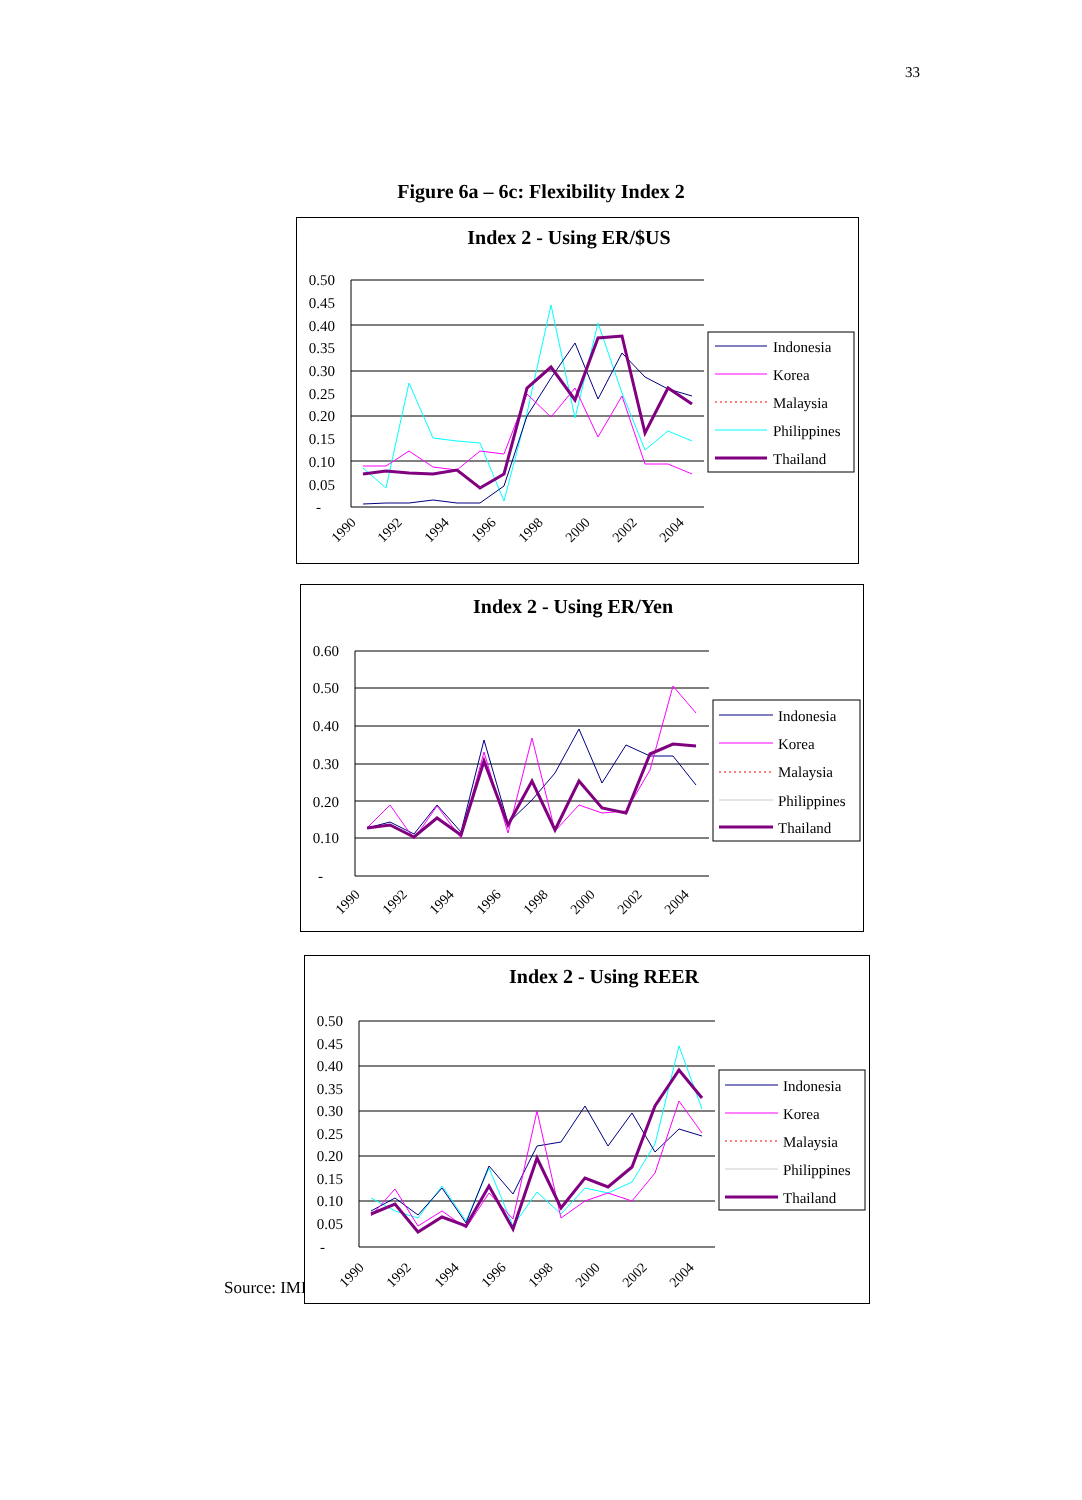33
Figure 6a – 6c: Flexibility Index 2
Index 2 - Using ER/$US
0.50
0.45
0.40
0.35
0.30
0.25
0.20
0.15
0.10
0.05
-
1990
1992
1994
1996
1998
2000
2002
2004
Indonesia
Korea
Malaysia
Philippines
Thailand
Index 2 - Using ER/Yen
0.60
0.50
0.40
0.30
0.20
0.10
-
1990
1992
1994
1996
1998
2000
2002
2004
Indonesia
Korea
Malaysia
Philippines
Thailand
Source: IMF
Index 2 - Using REER
0.50
0.45
0.40
0.35
0.30
0.25
0.20
0.15
0.10
0.05
-
1990
1992
1994
1996
1998
2000
2002
2004
Indonesia
Korea
Malaysia
Philippines
Thailand